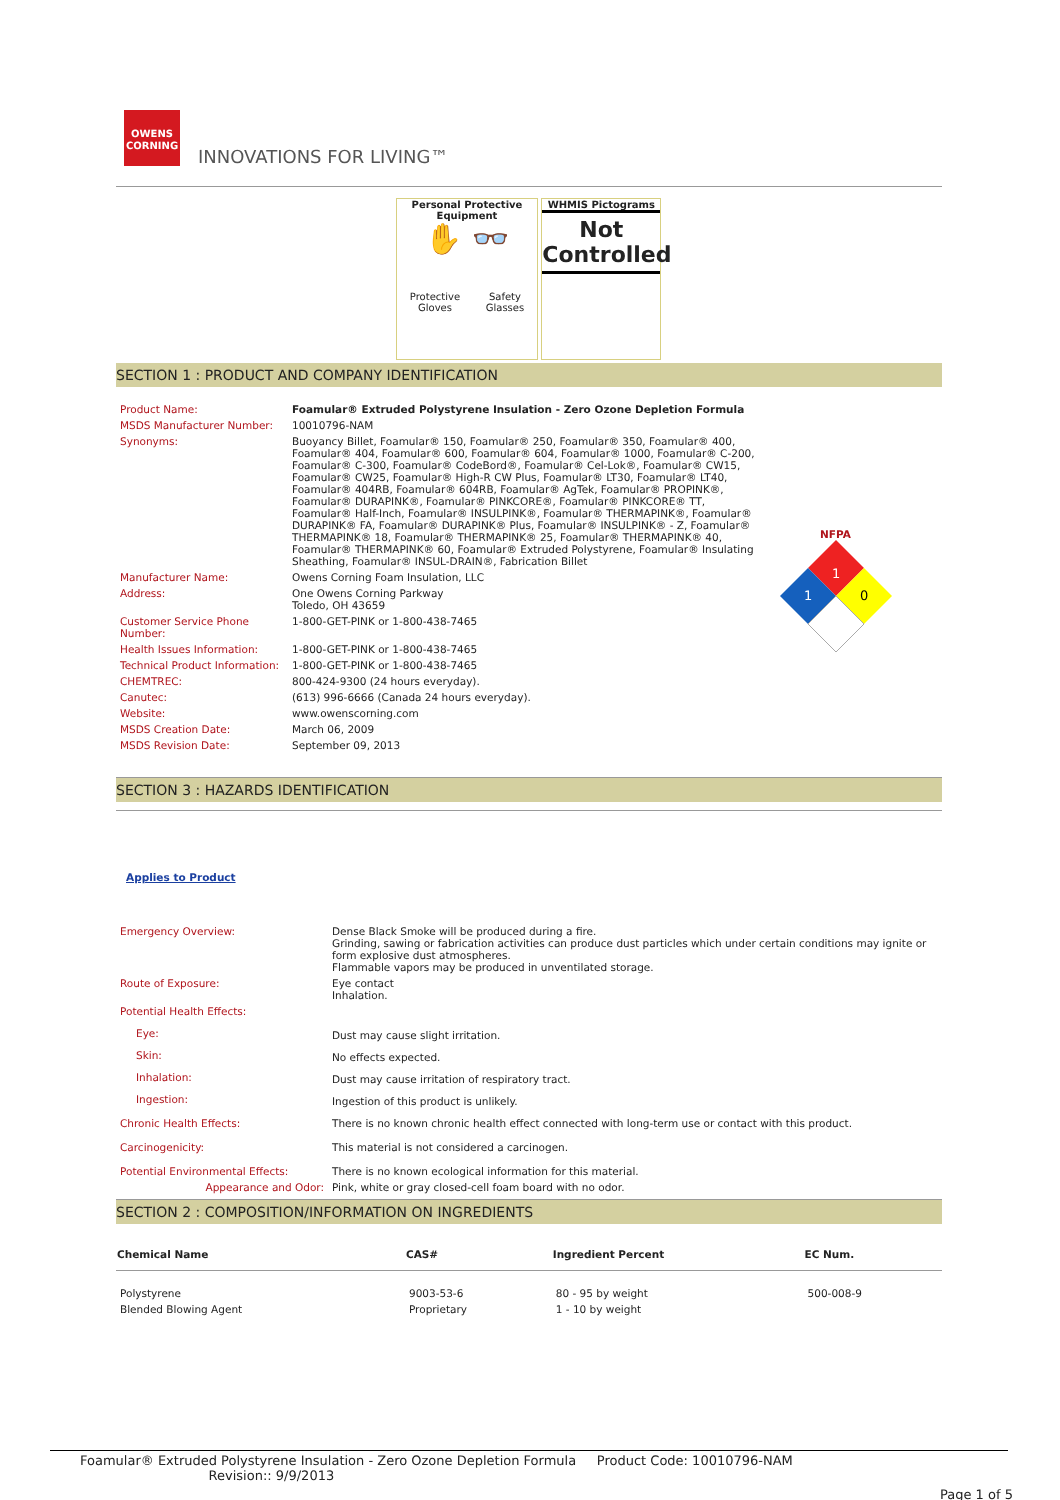OWENS
CORNING
INNOVATIONS FOR LIVING™
Personal Protective Equipment
✋ 👓
Protective Gloves Safety Glasses
WHMIS Pictograms
Not Controlled
NFPA
1
1
0
SECTION 1 : PRODUCT AND COMPANY IDENTIFICATION
| Product Name: | Foamular® Extruded Polystyrene Insulation - Zero Ozone Depletion Formula |
| MSDS Manufacturer Number: | 10010796-NAM |
| Synonyms: | Buoyancy Billet, Foamular® 150, Foamular® 250, Foamular® 350, Foamular® 400, Foamular® 404, Foamular® 600, Foamular® 604, Foamular® 1000, Foamular® C-200, Foamular® C-300, Foamular® CodeBord®, Foamular® Cel-Lok®, Foamular® CW15, Foamular® CW25, Foamular® High-R CW Plus, Foamular® LT30, Foamular® LT40, Foamular® 404RB, Foamular® 604RB, Foamular® AgTek, Foamular® PROPINK®, Foamular® DURAPINK®, Foamular® PINKCORE®, Foamular® PINKCORE® TT, Foamular® Half-Inch, Foamular® INSULPINK®, Foamular® THERMAPINK®, Foamular® DURAPINK® FA, Foamular® DURAPINK® Plus, Foamular® INSULPINK® - Z, Foamular® THERMAPINK® 18, Foamular® THERMAPINK® 25, Foamular® THERMAPINK® 40, Foamular® THERMAPINK® 60, Foamular® Extruded Polystyrene, Foamular® Insulating Sheathing, Foamular® INSUL-DRAIN®, Fabrication Billet |
| Manufacturer Name: | Owens Corning Foam Insulation, LLC |
| Address: | One Owens Corning Parkway Toledo, OH 43659 |
| Customer Service Phone Number: | 1-800-GET-PINK or 1-800-438-7465 |
| Health Issues Information: | 1-800-GET-PINK or 1-800-438-7465 |
| Technical Product Information: | 1-800-GET-PINK or 1-800-438-7465 |
| CHEMTREC: | 800-424-9300 (24 hours everyday). |
| Canutec: | (613) 996-6666 (Canada 24 hours everyday). |
| Website: | www.owenscorning.com |
| MSDS Creation Date: | March 06, 2009 |
| MSDS Revision Date: | September 09, 2013 |
SECTION 3 : HAZARDS IDENTIFICATION
Applies to Product
| Emergency Overview: | Dense Black Smoke will be produced during a fire. Grinding, sawing or fabrication activities can produce dust particles which under certain conditions may ignite or form explosive dust atmospheres. Flammable vapors may be produced in unventilated storage. |
| Route of Exposure: | Eye contact Inhalation. |
| Potential Health Effects: | |
| Eye: | Dust may cause slight irritation. |
| Skin: | No effects expected. |
| Inhalation: | Dust may cause irritation of respiratory tract. |
| Ingestion: | Ingestion of this product is unlikely. |
| Chronic Health Effects: | There is no known chronic health effect connected with long-term use or contact with this product. |
| Carcinogenicity: | This material is not considered a carcinogen. |
| Potential Environmental Effects: | There is no known ecological information for this material. |
| Appearance and Odor: | Pink, white or gray closed-cell foam board with no odor. |
SECTION 2 : COMPOSITION/INFORMATION ON INGREDIENTS
| Chemical Name | CAS# | Ingredient Percent | EC Num. |
| --- | --- | --- | --- |
| Polystyrene | 9003-53-6 | 80 - 95 by weight | 500-008-9 |
| Blended Blowing Agent | Proprietary | 1 - 10 by weight | |
Foamular® Extruded Polystyrene Insulation - Zero Ozone Depletion Formula Product Code: 10010796-NAM
Revision:: 9/9/2013
Page 1 of 5